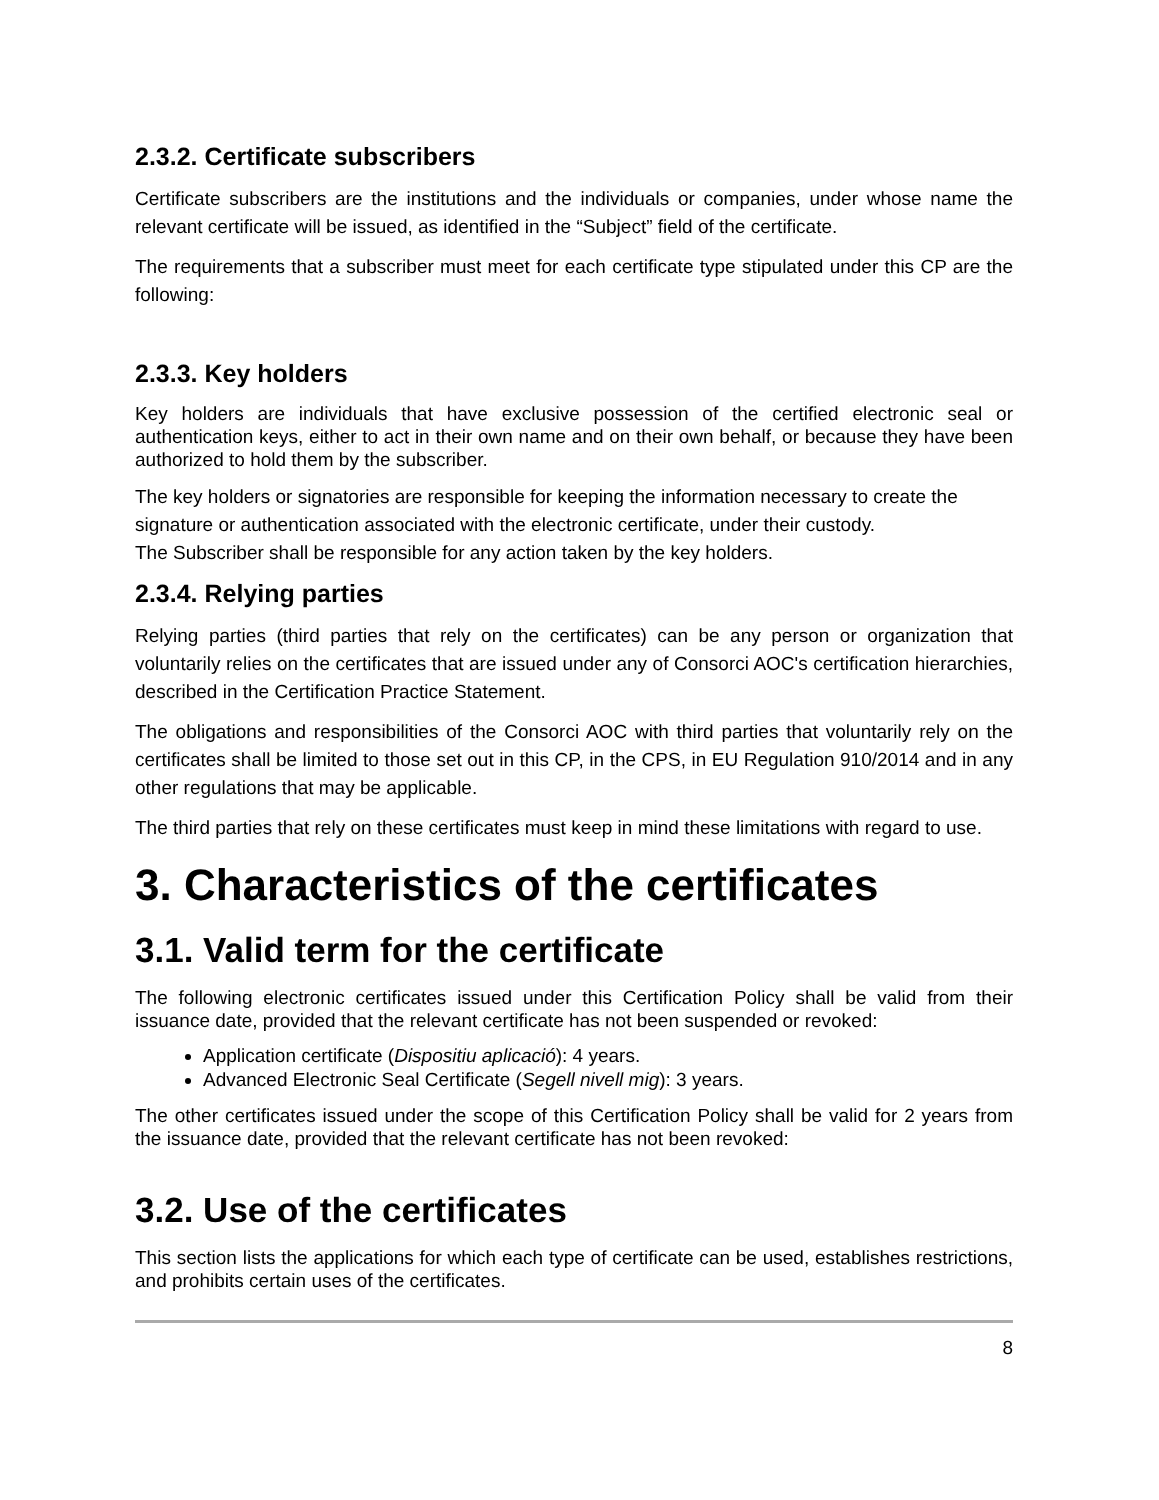2.3.2. Certificate subscribers
Certificate subscribers are the institutions and the individuals or companies, under whose name the relevant certificate will be issued, as identified in the “Subject” field of the certificate.
The requirements that a subscriber must meet for each certificate type stipulated under this CP are the following:
2.3.3. Key holders
Key holders are individuals that have exclusive possession of the certified electronic seal or authentication keys, either to act in their own name and on their own behalf, or because they have been authorized to hold them by the subscriber.
The key holders or signatories are responsible for keeping the information necessary to create the signature or authentication associated with the electronic certificate, under their custody.
The Subscriber shall be responsible for any action taken by the key holders.
2.3.4. Relying parties
Relying parties (third parties that rely on the certificates) can be any person or organization that voluntarily relies on the certificates that are issued under any of Consorci AOC's certification hierarchies, described in the Certification Practice Statement.
The obligations and responsibilities of the Consorci AOC with third parties that voluntarily rely on the certificates shall be limited to those set out in this CP, in the CPS, in EU Regulation 910/2014 and in any other regulations that may be applicable.
The third parties that rely on these certificates must keep in mind these limitations with regard to use.
3. Characteristics of the certificates
3.1. Valid term for the certificate
The following electronic certificates issued under this Certification Policy shall be valid from their issuance date, provided that the relevant certificate has not been suspended or revoked:
Application certificate (Dispositiu aplicació): 4 years.
Advanced Electronic Seal Certificate (Segell nivell mig): 3 years.
The other certificates issued under the scope of this Certification Policy shall be valid for 2 years from the issuance date, provided that the relevant certificate has not been revoked:
3.2. Use of the certificates
This section lists the applications for which each type of certificate can be used, establishes restrictions, and prohibits certain uses of the certificates.
8